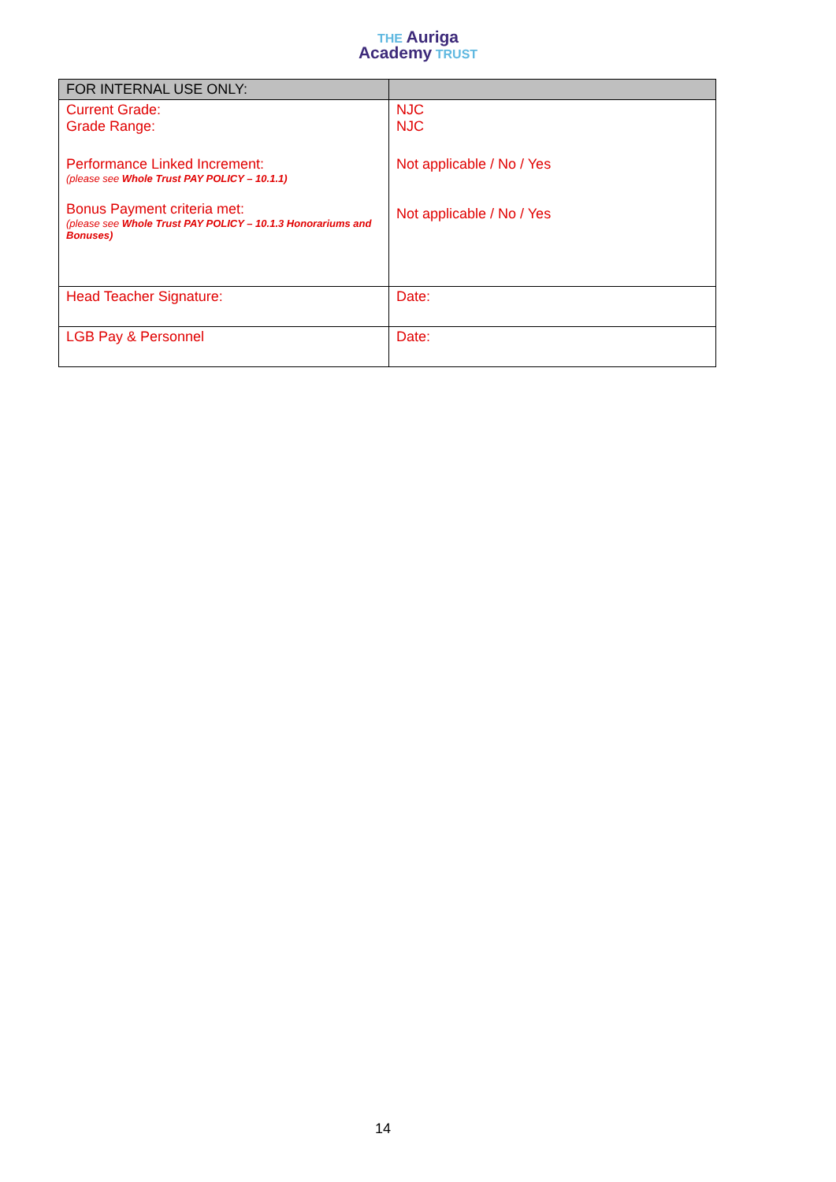THE Auriga
Academy TRUST
| FOR INTERNAL USE ONLY: | |
| --- | --- |
| Current Grade: Grade Range: Performance Linked Increment: (please see Whole Trust PAY POLICY – 10.1.1) Bonus Payment criteria met: (please see Whole Trust PAY POLICY – 10.1.3 Honorariums and Bonuses) | NJC NJC Not applicable / No / Yes Not applicable / No / Yes |
| Head Teacher Signature: | Date: |
| LGB Pay & Personnel | Date: |
14